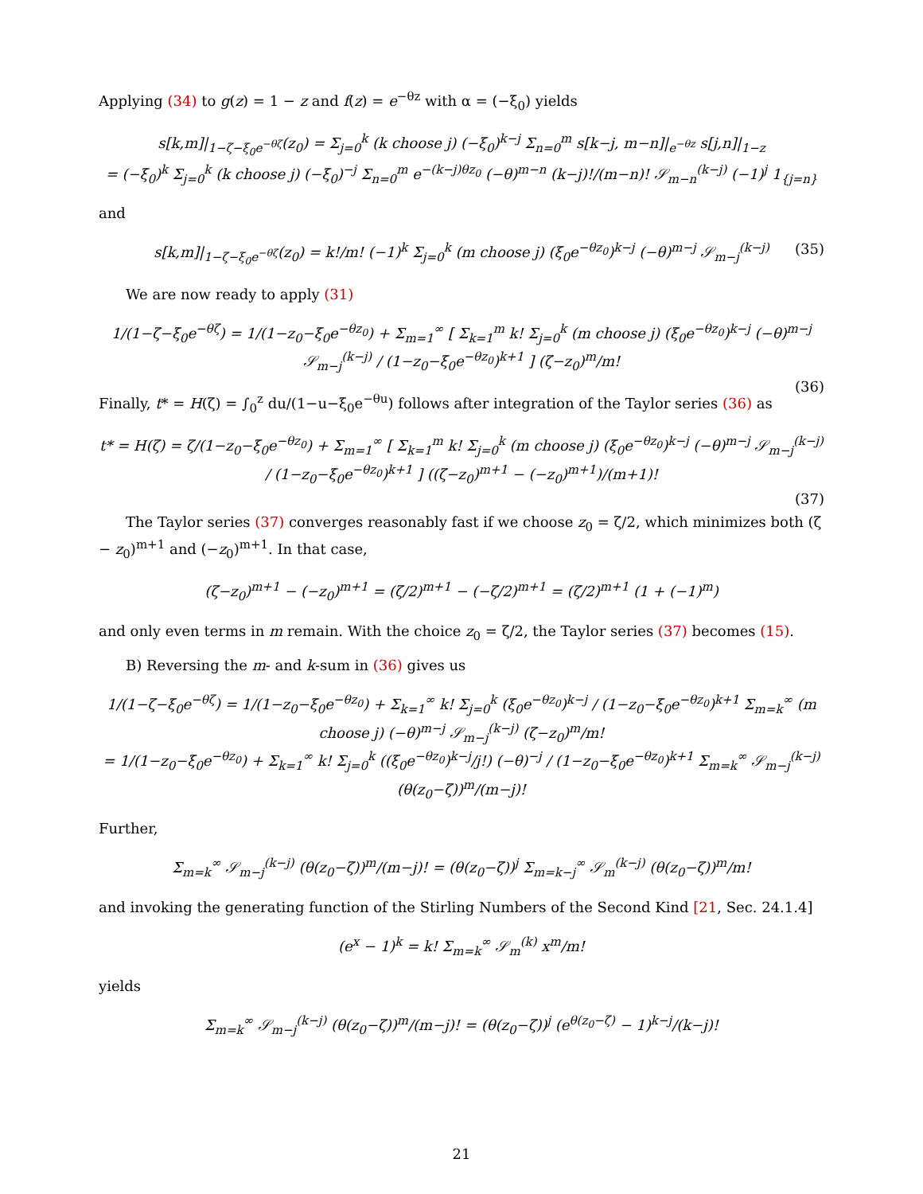Applying (34) to g(z) = 1 − z and f(z) = e<sup>−θz</sup> with α = (−ξ<sub>0</sub>) yields
s[k,m]|<sub>1−ζ−ξ<sub>0</sub>e<sup>−θζ</sup></sub>(z<sub>0</sub>) = Σ<sub>j=0</sub><sup>k</sup> (k choose j) (−ξ<sub>0</sub>)<sup>k−j</sup> Σ<sub>n=0</sub><sup>m</sup> s[k−j, m−n]|<sub>e<sup>−θz</sup></sub> s[j,n]|<sub>1−z</sub>
= (−ξ<sub>0</sub>)<sup>k</sup> Σ<sub>j=0</sub><sup>k</sup> (k choose j) (−ξ<sub>0</sub>)<sup>−j</sup> Σ<sub>n=0</sub><sup>m</sup> e<sup>−(k−j)θz<sub>0</sub></sup> (−θ)<sup>m−n</sup> (k−j)!/(m−n)! 𝒮<sub>m−n</sub><sup>(k−j)</sup> (−1)<sup>j</sup> 1<sub>{j=n}</sub>
and
s[k,m]|<sub>1−ζ−ξ<sub>0</sub>e<sup>−θζ</sup></sub>(z<sub>0</sub>) = k!/m! (−1)<sup>k</sup> Σ<sub>j=0</sub><sup>k</sup> (m choose j) (ξ<sub>0</sub>e<sup>−θz<sub>0</sub></sup>)<sup>k−j</sup> (−θ)<sup>m−j</sup> 𝒮<sub>m−j</sub><sup>(k−j)</sup> (35)
We are now ready to apply (31)
1/(1−ζ−ξ<sub>0</sub>e<sup>−θζ</sup>) = 1/(1−z<sub>0</sub>−ξ<sub>0</sub>e<sup>−θz<sub>0</sub></sup>) + Σ<sub>m=1</sub><sup>∞</sup> [ Σ<sub>k=1</sub><sup>m</sup> k! Σ<sub>j=0</sub><sup>k</sup> (m choose j) (ξ<sub>0</sub>e<sup>−θz<sub>0</sub></sup>)<sup>k−j</sup> (−θ)<sup>m−j</sup> 𝒮<sub>m−j</sub><sup>(k−j)</sup> / (1−z<sub>0</sub>−ξ<sub>0</sub>e<sup>−θz<sub>0</sub></sup>)<sup>k+1</sup> ] (ζ−z<sub>0</sub>)<sup>m</sup>/m!
(36)
Finally, t* = H(ζ) = ∫<sub>0</sub><sup>z</sup> du/(1−u−ξ<sub>0</sub>e<sup>−θu</sup>) follows after integration of the Taylor series (36) as
t* = H(ζ) = ζ/(1−z<sub>0</sub>−ξ<sub>0</sub>e<sup>−θz<sub>0</sub></sup>) + Σ<sub>m=1</sub><sup>∞</sup> [ Σ<sub>k=1</sub><sup>m</sup> k! Σ<sub>j=0</sub><sup>k</sup> (m choose j) (ξ<sub>0</sub>e<sup>−θz<sub>0</sub></sup>)<sup>k−j</sup> (−θ)<sup>m−j</sup> 𝒮<sub>m−j</sub><sup>(k−j)</sup> / (1−z<sub>0</sub>−ξ<sub>0</sub>e<sup>−θz<sub>0</sub></sup>)<sup>k+1</sup> ] ((ζ−z<sub>0</sub>)<sup>m+1</sup> − (−z<sub>0</sub>)<sup>m+1</sup>)/(m+1)!
(37)
The Taylor series (37) converges reasonably fast if we choose z<sub>0</sub> = ζ/2, which minimizes both (ζ − z<sub>0</sub>)<sup>m+1</sup> and (−z<sub>0</sub>)<sup>m+1</sup>. In that case,
(ζ−z<sub>0</sub>)<sup>m+1</sup> − (−z<sub>0</sub>)<sup>m+1</sup> = (ζ/2)<sup>m+1</sup> − (−ζ/2)<sup>m+1</sup> = (ζ/2)<sup>m+1</sup> (1 + (−1)<sup>m</sup>)
and only even terms in m remain. With the choice z<sub>0</sub> = ζ/2, the Taylor series (37) becomes (15).
B) Reversing the m- and k-sum in (36) gives us
1/(1−ζ−ξ<sub>0</sub>e<sup>−θζ</sup>) = 1/(1−z<sub>0</sub>−ξ<sub>0</sub>e<sup>−θz<sub>0</sub></sup>) + Σ<sub>k=1</sub><sup>∞</sup> k! Σ<sub>j=0</sub><sup>k</sup> (ξ<sub>0</sub>e<sup>−θz<sub>0</sub></sup>)<sup>k−j</sup> / (1−z<sub>0</sub>−ξ<sub>0</sub>e<sup>−θz<sub>0</sub></sup>)<sup>k+1</sup> Σ<sub>m=k</sub><sup>∞</sup> (m choose j) (−θ)<sup>m−j</sup> 𝒮<sub>m−j</sub><sup>(k−j)</sup> (ζ−z<sub>0</sub>)<sup>m</sup>/m!
= 1/(1−z<sub>0</sub>−ξ<sub>0</sub>e<sup>−θz<sub>0</sub></sup>) + Σ<sub>k=1</sub><sup>∞</sup> k! Σ<sub>j=0</sub><sup>k</sup> ((ξ<sub>0</sub>e<sup>−θz<sub>0</sub></sup>)<sup>k−j</sup>/j!) (−θ)<sup>−j</sup> / (1−z<sub>0</sub>−ξ<sub>0</sub>e<sup>−θz<sub>0</sub></sup>)<sup>k+1</sup> Σ<sub>m=k</sub><sup>∞</sup> 𝒮<sub>m−j</sub><sup>(k−j)</sup> (θ(z<sub>0</sub>−ζ))<sup>m</sup>/(m−j)!
Further,
Σ<sub>m=k</sub><sup>∞</sup> 𝒮<sub>m−j</sub><sup>(k−j)</sup> (θ(z<sub>0</sub>−ζ))<sup>m</sup>/(m−j)! = (θ(z<sub>0</sub>−ζ))<sup>j</sup> Σ<sub>m=k−j</sub><sup>∞</sup> 𝒮<sub>m</sub><sup>(k−j)</sup> (θ(z<sub>0</sub>−ζ))<sup>m</sup>/m!
and invoking the generating function of the Stirling Numbers of the Second Kind [21, Sec. 24.1.4]
(e<sup>x</sup> − 1)<sup>k</sup> = k! Σ<sub>m=k</sub><sup>∞</sup> 𝒮<sub>m</sub><sup>(k)</sup> x<sup>m</sup>/m!
yields
Σ<sub>m=k</sub><sup>∞</sup> 𝒮<sub>m−j</sub><sup>(k−j)</sup> (θ(z<sub>0</sub>−ζ))<sup>m</sup>/(m−j)! = (θ(z<sub>0</sub>−ζ))<sup>j</sup> (e<sup>θ(z<sub>0</sub>−ζ)</sup> − 1)<sup>k−j</sup>/(k−j)!
21